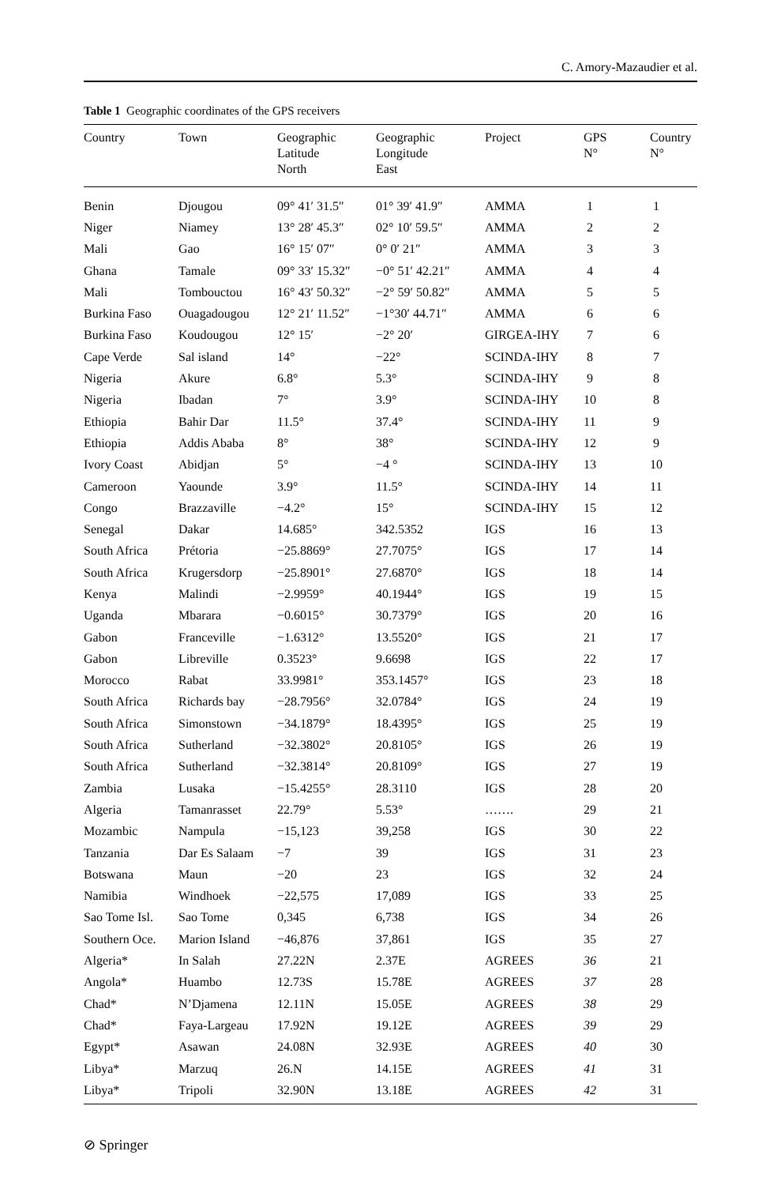C. Amory-Mazaudier et al.
Table 1 Geographic coordinates of the GPS receivers
| Country | Town | Geographic Latitude North | Geographic Longitude East | Project | GPS N° | Country N° |
| --- | --- | --- | --- | --- | --- | --- |
| Benin | Djougou | 09° 41′ 31.5″ | 01° 39′ 41.9″ | AMMA | 1 | 1 |
| Niger | Niamey | 13° 28′ 45.3″ | 02° 10′ 59.5″ | AMMA | 2 | 2 |
| Mali | Gao | 16° 15′ 07″ | 0° 0′ 21″ | AMMA | 3 | 3 |
| Ghana | Tamale | 09° 33′ 15.32″ | −0° 51′ 42.21″ | AMMA | 4 | 4 |
| Mali | Tombouctou | 16° 43′ 50.32″ | −2° 59′ 50.82″ | AMMA | 5 | 5 |
| Burkina Faso | Ouagadougou | 12° 21′ 11.52″ | −1°30′ 44.71″ | AMMA | 6 | 6 |
| Burkina Faso | Koudougou | 12° 15′ | −2° 20′ | GIRGEA-IHY | 7 | 6 |
| Cape Verde | Sal island | 14° | −22° | SCINDA-IHY | 8 | 7 |
| Nigeria | Akure | 6.8° | 5.3° | SCINDA-IHY | 9 | 8 |
| Nigeria | Ibadan | 7° | 3.9° | SCINDA-IHY | 10 | 8 |
| Ethiopia | Bahir Dar | 11.5° | 37.4° | SCINDA-IHY | 11 | 9 |
| Ethiopia | Addis Ababa | 8° | 38° | SCINDA-IHY | 12 | 9 |
| Ivory Coast | Abidjan | 5° | −4 ° | SCINDA-IHY | 13 | 10 |
| Cameroon | Yaounde | 3.9° | 11.5° | SCINDA-IHY | 14 | 11 |
| Congo | Brazzaville | −4.2° | 15° | SCINDA-IHY | 15 | 12 |
| Senegal | Dakar | 14.685° | 342.5352 | IGS | 16 | 13 |
| South Africa | Prétoria | −25.8869° | 27.7075° | IGS | 17 | 14 |
| South Africa | Krugersdorp | −25.8901° | 27.6870° | IGS | 18 | 14 |
| Kenya | Malindi | −2.9959° | 40.1944° | IGS | 19 | 15 |
| Uganda | Mbarara | −0.6015° | 30.7379° | IGS | 20 | 16 |
| Gabon | Franceville | −1.6312° | 13.5520° | IGS | 21 | 17 |
| Gabon | Libreville | 0.3523° | 9.6698 | IGS | 22 | 17 |
| Morocco | Rabat | 33.9981° | 353.1457° | IGS | 23 | 18 |
| South Africa | Richards bay | −28.7956° | 32.0784° | IGS | 24 | 19 |
| South Africa | Simonstown | −34.1879° | 18.4395° | IGS | 25 | 19 |
| South Africa | Sutherland | −32.3802° | 20.8105° | IGS | 26 | 19 |
| South Africa | Sutherland | −32.3814° | 20.8109° | IGS | 27 | 19 |
| Zambia | Lusaka | −15.4255° | 28.3110 | IGS | 28 | 20 |
| Algeria | Tamanrasset | 22.79° | 5.53° | ……. | 29 | 21 |
| Mozambic | Nampula | −15,123 | 39,258 | IGS | 30 | 22 |
| Tanzania | Dar Es Salaam | −7 | 39 | IGS | 31 | 23 |
| Botswana | Maun | −20 | 23 | IGS | 32 | 24 |
| Namibia | Windhoek | −22,575 | 17,089 | IGS | 33 | 25 |
| Sao Tome Isl. | Sao Tome | 0,345 | 6,738 | IGS | 34 | 26 |
| Southern Oce. | Marion Island | −46,876 | 37,861 | IGS | 35 | 27 |
| Algeria* | In Salah | 27.22N | 2.37E | AGREES | 36 | 21 |
| Angola* | Huambo | 12.73S | 15.78E | AGREES | 37 | 28 |
| Chad* | N’Djamena | 12.11N | 15.05E | AGREES | 38 | 29 |
| Chad* | Faya-Largeau | 17.92N | 19.12E | AGREES | 39 | 29 |
| Egypt* | Asawan | 24.08N | 32.93E | AGREES | 40 | 30 |
| Libya* | Marzuq | 26.N | 14.15E | AGREES | 41 | 31 |
| Libya* | Tripoli | 32.90N | 13.18E | AGREES | 42 | 31 |
⊘ Springer